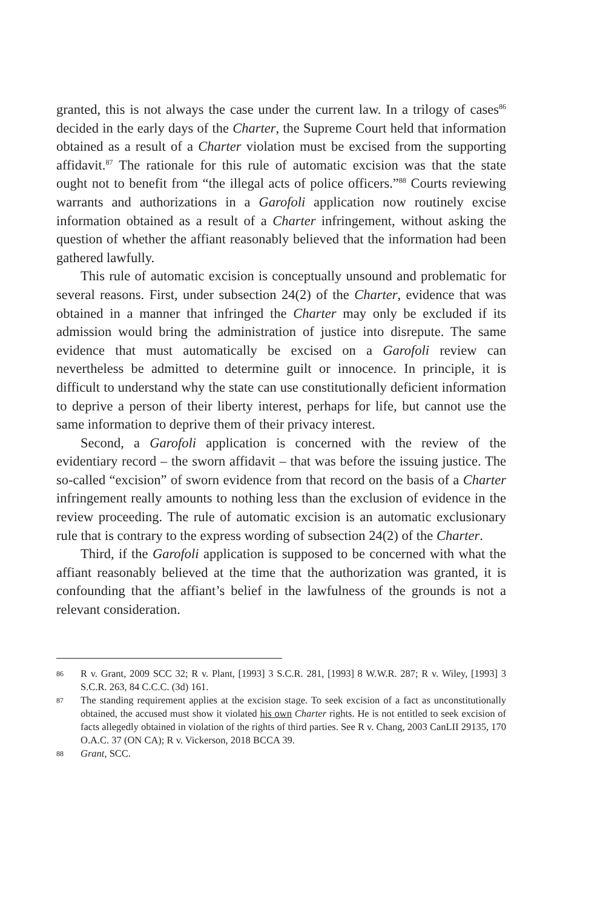granted, this is not always the case under the current law. In a trilogy of cases<sup>86</sup> decided in the early days of the Charter, the Supreme Court held that information obtained as a result of a Charter violation must be excised from the supporting affidavit.<sup>87</sup> The rationale for this rule of automatic excision was that the state ought not to benefit from “the illegal acts of police officers.”<sup>88</sup> Courts reviewing warrants and authorizations in a Garofoli application now routinely excise information obtained as a result of a Charter infringement, without asking the question of whether the affiant reasonably believed that the information had been gathered lawfully.
This rule of automatic excision is conceptually unsound and problematic for several reasons. First, under subsection 24(2) of the Charter, evidence that was obtained in a manner that infringed the Charter may only be excluded if its admission would bring the administration of justice into disrepute. The same evidence that must automatically be excised on a Garofoli review can nevertheless be admitted to determine guilt or innocence. In principle, it is difficult to understand why the state can use constitutionally deficient information to deprive a person of their liberty interest, perhaps for life, but cannot use the same information to deprive them of their privacy interest.
Second, a Garofoli application is concerned with the review of the evidentiary record – the sworn affidavit – that was before the issuing justice. The so-called “excision” of sworn evidence from that record on the basis of a Charter infringement really amounts to nothing less than the exclusion of evidence in the review proceeding. The rule of automatic excision is an automatic exclusionary rule that is contrary to the express wording of subsection 24(2) of the Charter.
Third, if the Garofoli application is supposed to be concerned with what the affiant reasonably believed at the time that the authorization was granted, it is confounding that the affiant’s belief in the lawfulness of the grounds is not a relevant consideration.
86 R v. Grant, 2009 SCC 32; R v. Plant, [1993] 3 S.C.R. 281, [1993] 8 W.W.R. 287; R v. Wiley, [1993] 3 S.C.R. 263, 84 C.C.C. (3d) 161.
87 The standing requirement applies at the excision stage. To seek excision of a fact as unconstitutionally obtained, the accused must show it violated his own Charter rights. He is not entitled to seek excision of facts allegedly obtained in violation of the rights of third parties. See R v. Chang, 2003 CanLII 29135, 170 O.A.C. 37 (ON CA); R v. Vickerson, 2018 BCCA 39.
88 Grant, SCC.